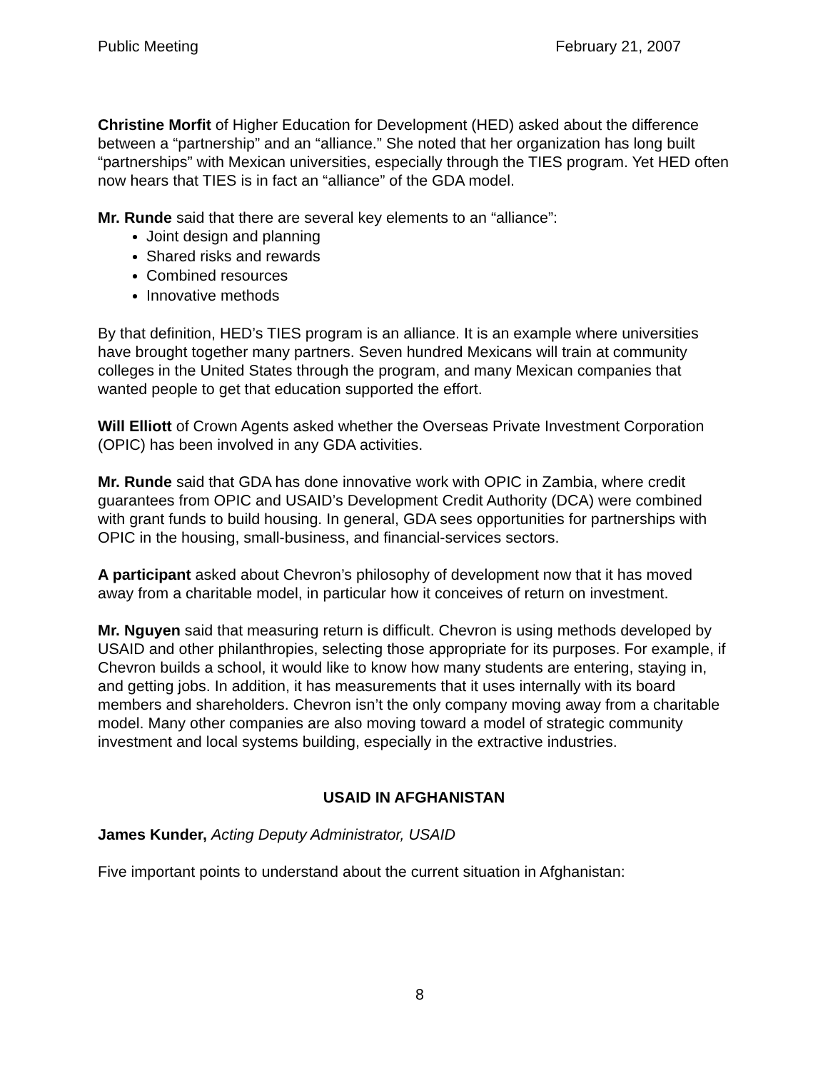Public Meeting February 21, 2007
Christine Morfit of Higher Education for Development (HED) asked about the difference between a “partnership” and an “alliance.” She noted that her organization has long built “partnerships” with Mexican universities, especially through the TIES program. Yet HED often now hears that TIES is in fact an “alliance” of the GDA model.
Mr. Runde said that there are several key elements to an “alliance”:
Joint design and planning
Shared risks and rewards
Combined resources
Innovative methods
By that definition, HED’s TIES program is an alliance. It is an example where universities have brought together many partners. Seven hundred Mexicans will train at community colleges in the United States through the program, and many Mexican companies that wanted people to get that education supported the effort.
Will Elliott of Crown Agents asked whether the Overseas Private Investment Corporation (OPIC) has been involved in any GDA activities.
Mr. Runde said that GDA has done innovative work with OPIC in Zambia, where credit guarantees from OPIC and USAID’s Development Credit Authority (DCA) were combined with grant funds to build housing. In general, GDA sees opportunities for partnerships with OPIC in the housing, small-business, and financial-services sectors.
A participant asked about Chevron’s philosophy of development now that it has moved away from a charitable model, in particular how it conceives of return on investment.
Mr. Nguyen said that measuring return is difficult. Chevron is using methods developed by USAID and other philanthropies, selecting those appropriate for its purposes. For example, if Chevron builds a school, it would like to know how many students are entering, staying in, and getting jobs. In addition, it has measurements that it uses internally with its board members and shareholders. Chevron isn’t the only company moving away from a charitable model. Many other companies are also moving toward a model of strategic community investment and local systems building, especially in the extractive industries.
USAID IN AFGHANISTAN
James Kunder, Acting Deputy Administrator, USAID
Five important points to understand about the current situation in Afghanistan:
8